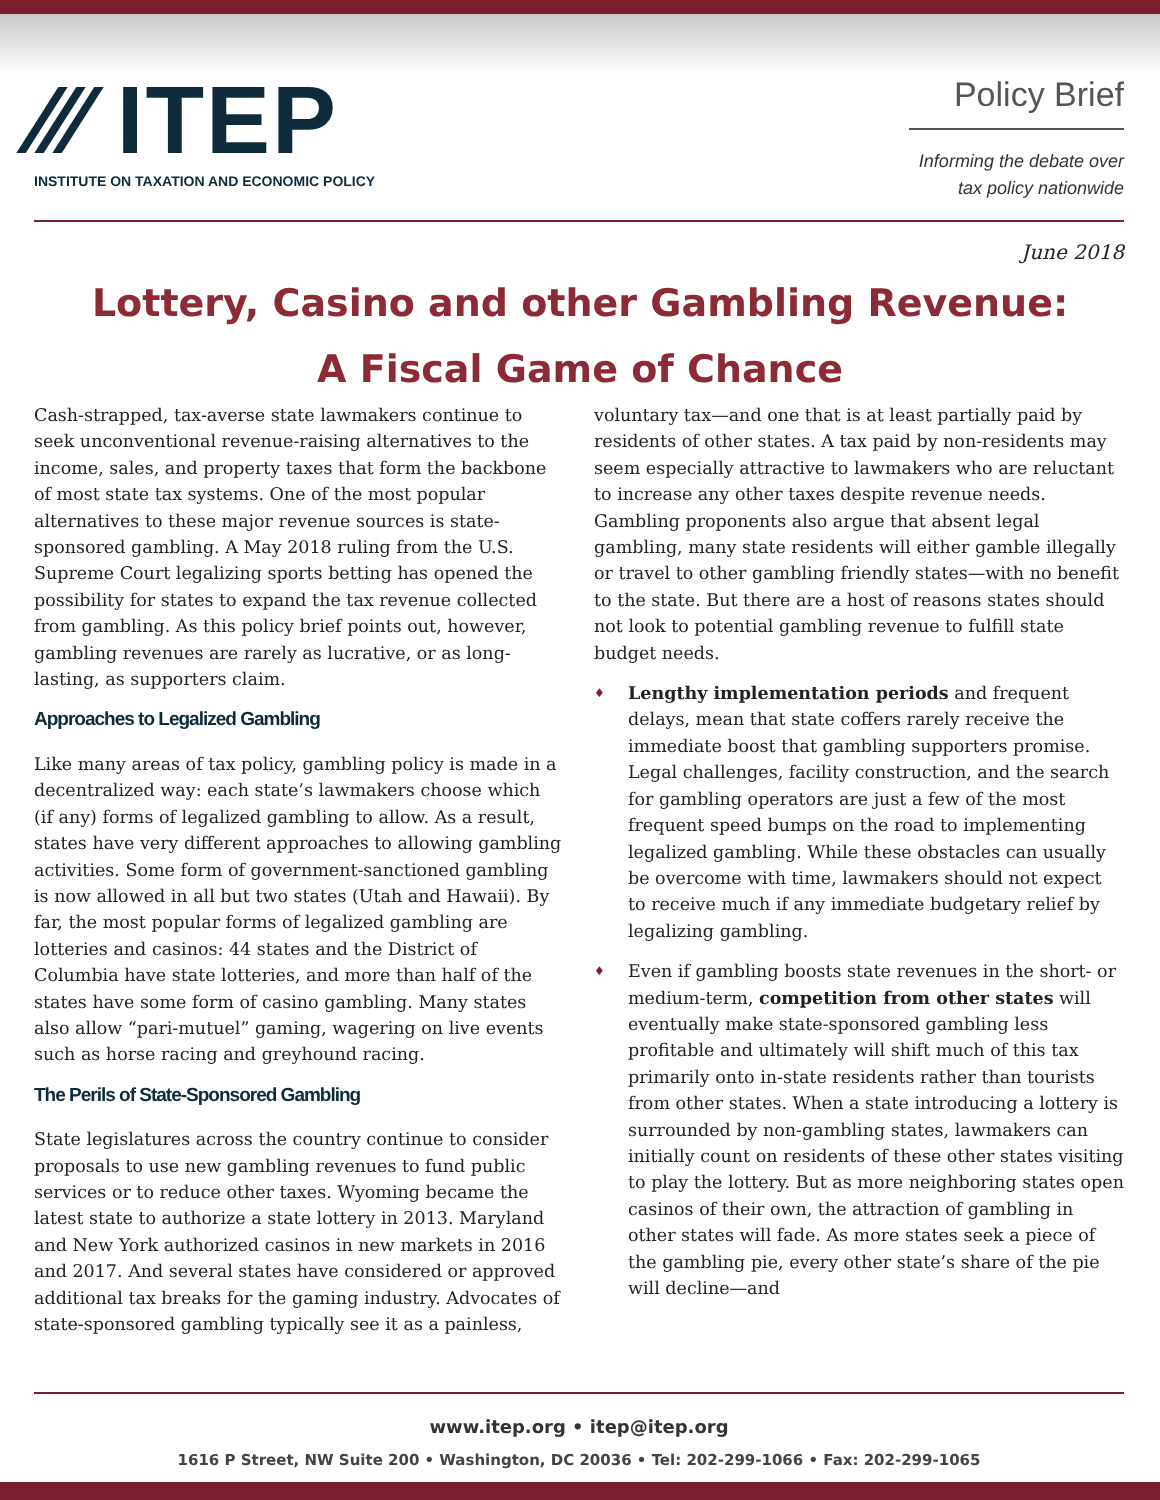⁄⁄⁄ ITEP
INSTITUTE ON TAXATION AND ECONOMIC POLICY
Policy Brief
Informing the debate over
tax policy nationwide
June 2018
Lottery, Casino and other Gambling Revenue:
A Fiscal Game of Chance
Cash-strapped, tax-averse state lawmakers continue to seek unconventional revenue-raising alternatives to the income, sales, and property taxes that form the backbone of most state tax systems. One of the most popular alternatives to these major revenue sources is state-sponsored gambling. A May 2018 ruling from the U.S. Supreme Court legalizing sports betting has opened the possibility for states to expand the tax revenue collected from gambling. As this policy brief points out, however, gambling revenues are rarely as lucrative, or as long-lasting, as supporters claim.
Approaches to Legalized Gambling
Like many areas of tax policy, gambling policy is made in a decentralized way: each state’s lawmakers choose which (if any) forms of legalized gambling to allow. As a result, states have very different approaches to allowing gambling activities. Some form of government-sanctioned gambling is now allowed in all but two states (Utah and Hawaii). By far, the most popular forms of legalized gambling are lotteries and casinos: 44 states and the District of Columbia have state lotteries, and more than half of the states have some form of casino gambling. Many states also allow “pari-mutuel” gaming, wagering on live events such as horse racing and greyhound racing.
The Perils of State-Sponsored Gambling
State legislatures across the country continue to consider proposals to use new gambling revenues to fund public services or to reduce other taxes. Wyoming became the latest state to authorize a state lottery in 2013. Maryland and New York authorized casinos in new markets in 2016 and 2017. And several states have considered or approved additional tax breaks for the gaming industry. Advocates of state-sponsored gambling typically see it as a painless,
voluntary tax—and one that is at least partially paid by residents of other states. A tax paid by non-residents may seem especially attractive to lawmakers who are reluctant to increase any other taxes despite revenue needs. Gambling proponents also argue that absent legal gambling, many state residents will either gamble illegally or travel to other gambling friendly states—with no benefit to the state. But there are a host of reasons states should not look to potential gambling revenue to fulfill state budget needs.
♦ Lengthy implementation periods and frequent delays, mean that state coffers rarely receive the immediate boost that gambling supporters promise. Legal challenges, facility construction, and the search for gambling operators are just a few of the most frequent speed bumps on the road to implementing legalized gambling. While these obstacles can usually be overcome with time, lawmakers should not expect to receive much if any immediate budgetary relief by legalizing gambling.
♦ Even if gambling boosts state revenues in the short- or medium-term, competition from other states will eventually make state-sponsored gambling less profitable and ultimately will shift much of this tax primarily onto in-state residents rather than tourists from other states. When a state introducing a lottery is surrounded by non-gambling states, lawmakers can initially count on residents of these other states visiting to play the lottery. But as more neighboring states open casinos of their own, the attraction of gambling in other states will fade. As more states seek a piece of the gambling pie, every other state’s share of the pie will decline—and
www.itep.org • itep@itep.org
1616 P Street, NW Suite 200 • Washington, DC 20036 • Tel: 202-299-1066 • Fax: 202-299-1065